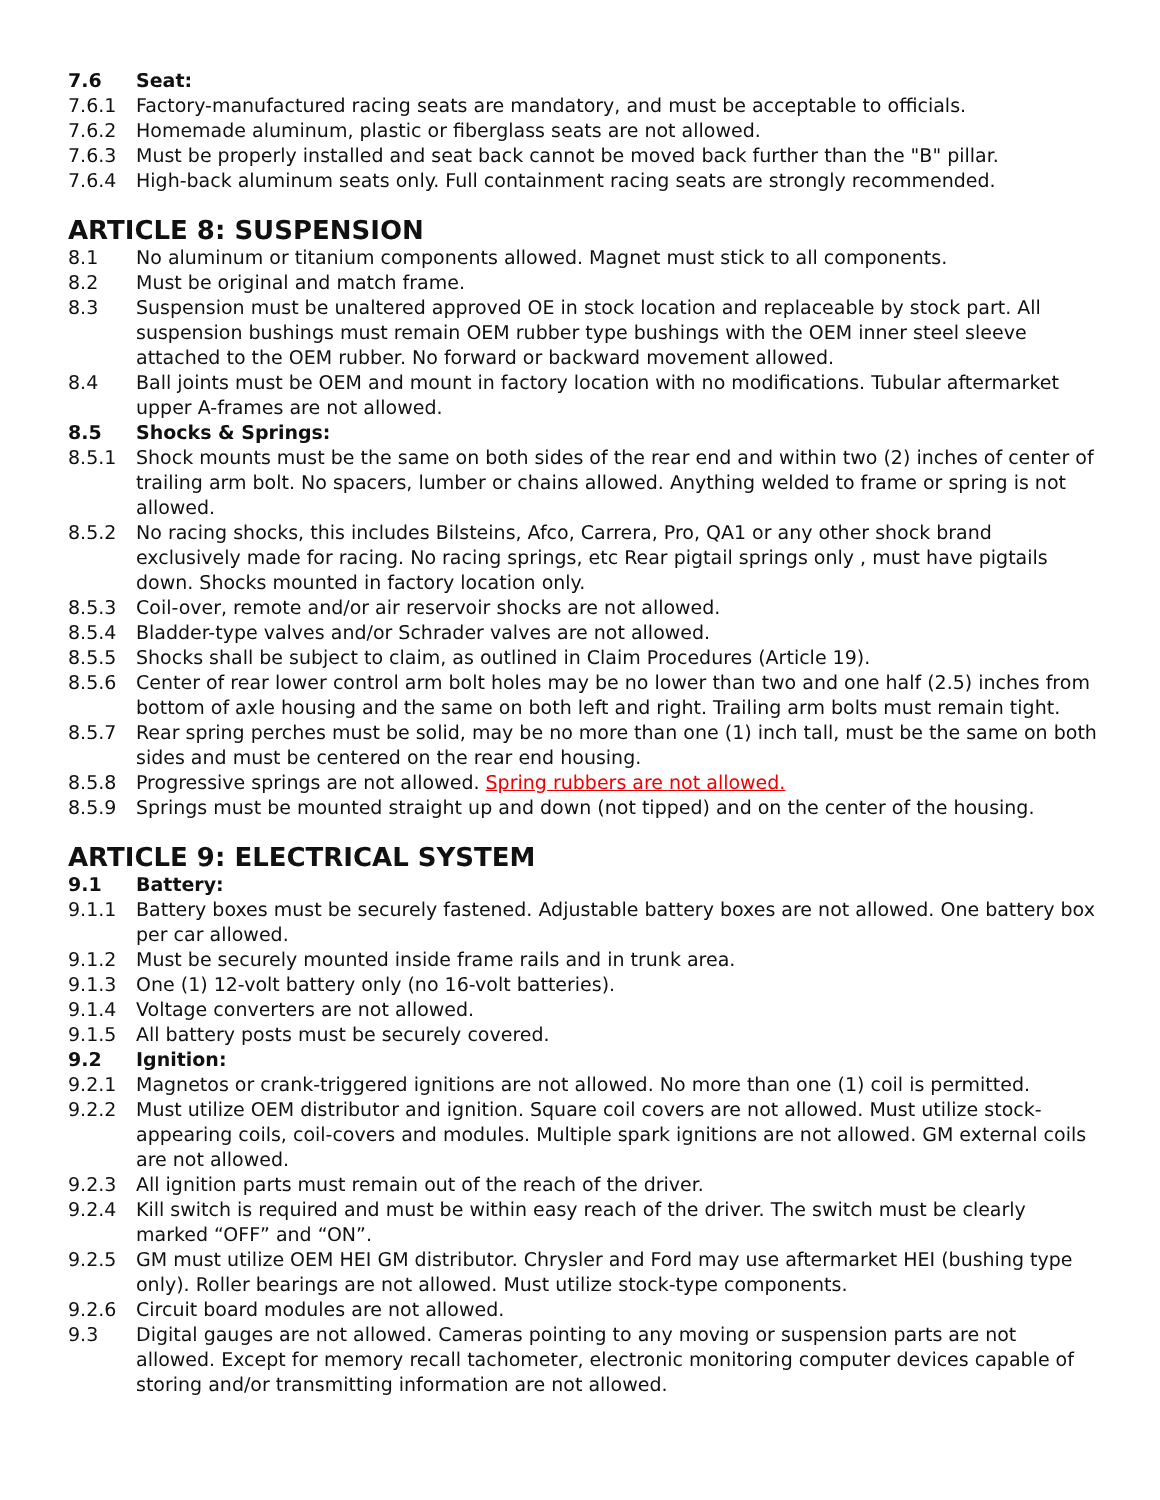7.6 Seat:
7.6.1 Factory-manufactured racing seats are mandatory, and must be acceptable to officials.
7.6.2 Homemade aluminum, plastic or fiberglass seats are not allowed.
7.6.3 Must be properly installed and seat back cannot be moved back further than the "B" pillar.
7.6.4 High-back aluminum seats only. Full containment racing seats are strongly recommended.
ARTICLE 8: SUSPENSION
8.1 No aluminum or titanium components allowed. Magnet must stick to all components.
8.2 Must be original and match frame.
8.3 Suspension must be unaltered approved OE in stock location and replaceable by stock part. All suspension bushings must remain OEM rubber type bushings with the OEM inner steel sleeve attached to the OEM rubber. No forward or backward movement allowed.
8.4 Ball joints must be OEM and mount in factory location with no modifications. Tubular aftermarket upper A-frames are not allowed.
8.5 Shocks & Springs:
8.5.1 Shock mounts must be the same on both sides of the rear end and within two (2) inches of center of trailing arm bolt. No spacers, lumber or chains allowed. Anything welded to frame or spring is not allowed.
8.5.2 No racing shocks, this includes Bilsteins, Afco, Carrera, Pro, QA1 or any other shock brand exclusively made for racing. No racing springs, etc Rear pigtail springs only , must have pigtails down. Shocks mounted in factory location only.
8.5.3 Coil-over, remote and/or air reservoir shocks are not allowed.
8.5.4 Bladder-type valves and/or Schrader valves are not allowed.
8.5.5 Shocks shall be subject to claim, as outlined in Claim Procedures (Article 19).
8.5.6 Center of rear lower control arm bolt holes may be no lower than two and one half (2.5) inches from bottom of axle housing and the same on both left and right. Trailing arm bolts must remain tight.
8.5.7 Rear spring perches must be solid, may be no more than one (1) inch tall, must be the same on both sides and must be centered on the rear end housing.
8.5.8 Progressive springs are not allowed. Spring rubbers are not allowed.
8.5.9 Springs must be mounted straight up and down (not tipped) and on the center of the housing.
ARTICLE 9: ELECTRICAL SYSTEM
9.1 Battery:
9.1.1 Battery boxes must be securely fastened. Adjustable battery boxes are not allowed. One battery box per car allowed.
9.1.2 Must be securely mounted inside frame rails and in trunk area.
9.1.3 One (1) 12-volt battery only (no 16-volt batteries).
9.1.4 Voltage converters are not allowed.
9.1.5 All battery posts must be securely covered.
9.2 Ignition:
9.2.1 Magnetos or crank-triggered ignitions are not allowed. No more than one (1) coil is permitted.
9.2.2 Must utilize OEM distributor and ignition. Square coil covers are not allowed. Must utilize stock-appearing coils, coil-covers and modules. Multiple spark ignitions are not allowed. GM external coils are not allowed.
9.2.3 All ignition parts must remain out of the reach of the driver.
9.2.4 Kill switch is required and must be within easy reach of the driver. The switch must be clearly marked “OFF” and “ON”.
9.2.5 GM must utilize OEM HEI GM distributor. Chrysler and Ford may use aftermarket HEI (bushing type only). Roller bearings are not allowed. Must utilize stock-type components.
9.2.6 Circuit board modules are not allowed.
9.3 Digital gauges are not allowed. Cameras pointing to any moving or suspension parts are not allowed. Except for memory recall tachometer, electronic monitoring computer devices capable of storing and/or transmitting information are not allowed.